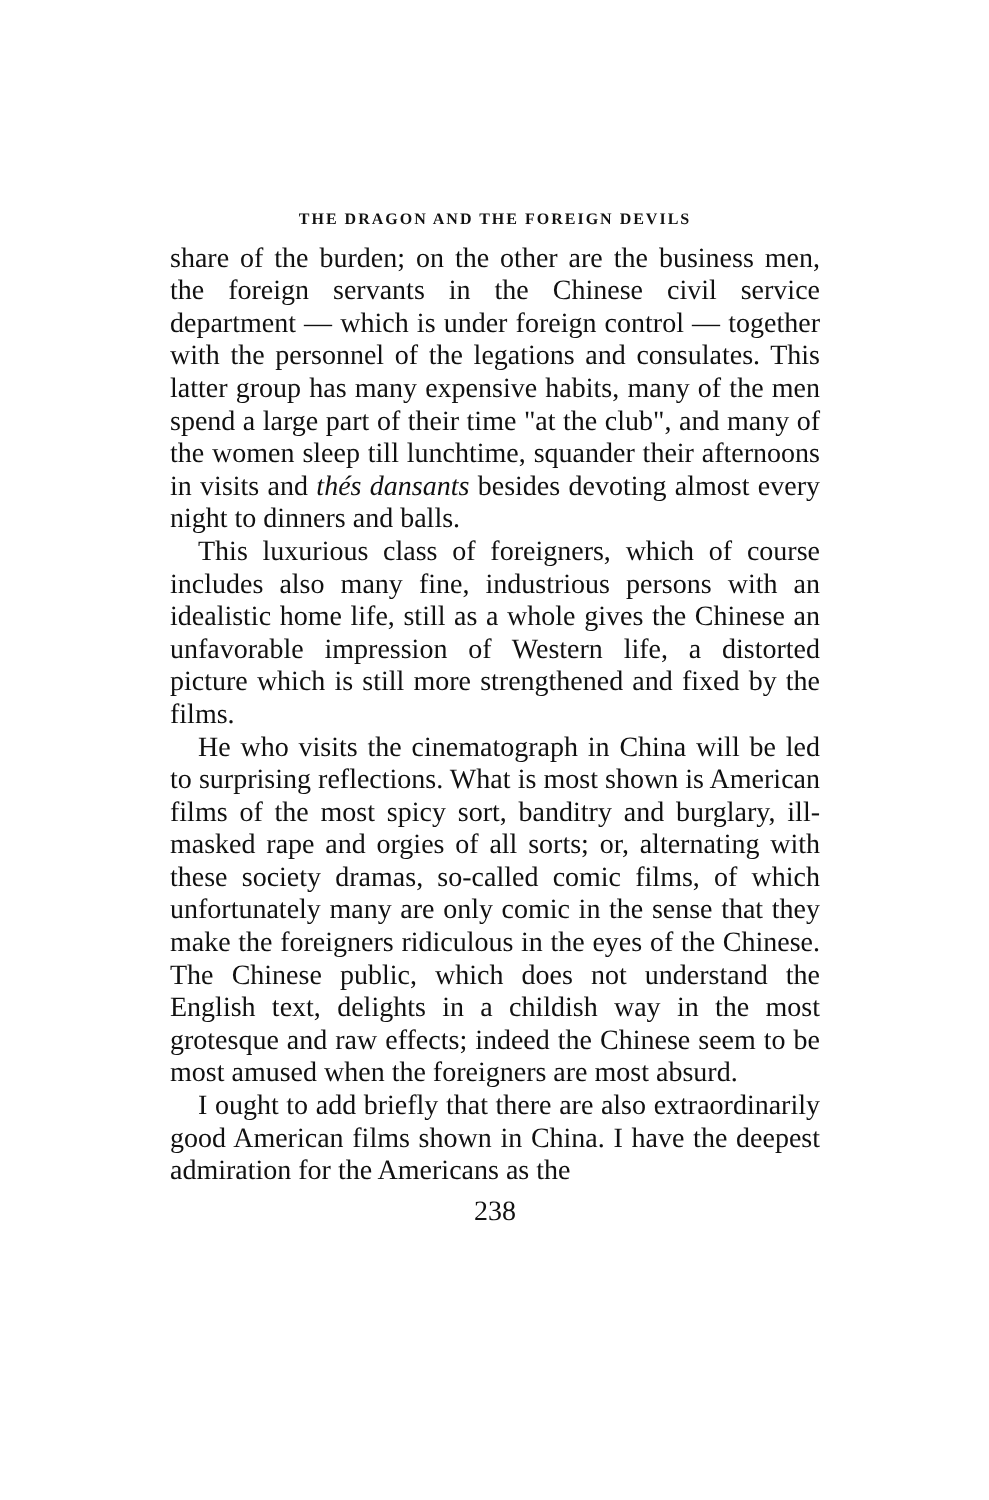THE DRAGON AND THE FOREIGN DEVILS
share of the burden; on the other are the business men, the foreign servants in the Chinese civil service department — which is under foreign control — together with the personnel of the legations and consulates. This latter group has many expensive habits, many of the men spend a large part of their time "at the club", and many of the women sleep till lunchtime, squander their afternoons in visits and thés dansants besides devoting almost every night to dinners and balls.
This luxurious class of foreigners, which of course includes also many fine, industrious persons with an idealistic home life, still as a whole gives the Chinese an unfavorable impression of Western life, a distorted picture which is still more strengthened and fixed by the films.
He who visits the cinematograph in China will be led to surprising reflections. What is most shown is American films of the most spicy sort, banditry and burglary, ill-masked rape and orgies of all sorts; or, alternating with these society dramas, so-called comic films, of which unfortunately many are only comic in the sense that they make the foreigners ridiculous in the eyes of the Chinese. The Chinese public, which does not understand the English text, delights in a childish way in the most grotesque and raw effects; indeed the Chinese seem to be most amused when the foreigners are most absurd.
I ought to add briefly that there are also extraordinarily good American films shown in China. I have the deepest admiration for the Americans as the
238